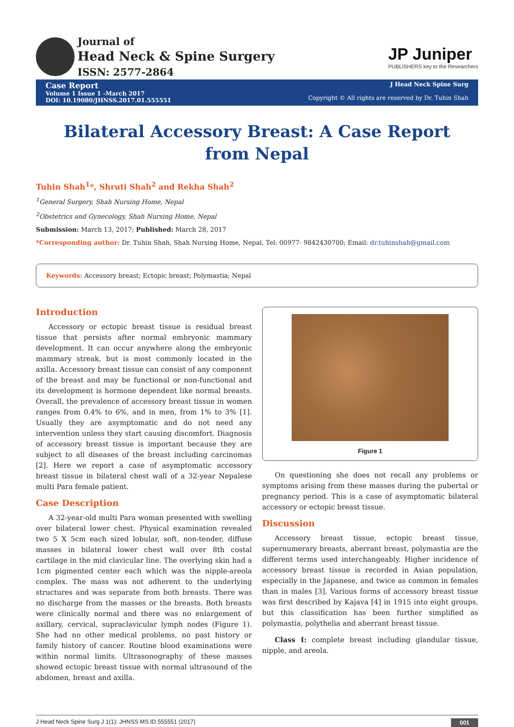Journal of
Head Neck & Spine Surgery
ISSN: 2577-2864
JP Juniper
PUBLISHERS key to the Researchers
Case Report
Volume 1 Issue 1 -March 2017
DOI: 10.19080/JHNSS.2017.01.555551
J Head Neck Spine Surg
Copyright © All rights are reserved by Dr. Tuhin Shah
Bilateral Accessory Breast: A Case Report from Nepal
Tuhin Shah<sup>1</sup>*, Shruti Shah<sup>2</sup> and Rekha Shah<sup>2</sup>
<sup>1</sup> General Surgery, Shah Nursing Home, Nepal
<sup>2</sup> Obstetrics and Gynecology, Shah Nursing Home, Nepal
Submission: March 13, 2017; Published: March 28, 2017
*Corresponding author: Dr. Tuhin Shah, Shah Nursing Home, Nepal, Tel: 00977- 9842430700; Email: dr.tuhinshah@gmail.com
Keywords: Accessory breast; Ectopic breast; Polymastia; Nepal
Introduction
Accessory or ectopic breast tissue is residual breast tissue that persists after normal embryonic mammary development. It can occur anywhere along the embryonic mammary streak, but is most commonly located in the axilla. Accessory breast tissue can consist of any component of the breast and may be functional or non-functional and its development is hormone dependent like normal breasts. Overall, the prevalence of accessory breast tissue in women ranges from 0.4% to 6%, and in men, from 1% to 3% [1]. Usually they are asymptomatic and do not need any intervention unless they start causing discomfort. Diagnosis of accessory breast tissue is important because they are subject to all diseases of the breast including carcinomas [2]. Here we report a case of asymptomatic accessory breast tissue in bilateral chest wall of a 32-year Nepalese multi Para female patient.
Case Description
A 32-year-old multi Para woman presented with swelling over bilateral lower chest. Physical examination revealed two 5 X 5cm each sized lobular, soft, non-tender, diffuse masses in bilateral lower chest wall over 8th costal cartilage in the mid clavicular line. The overlying skin had a 1cm pigmented center each which was the nipple-areola complex. The mass was not adherent to the underlying structures and was separate from both breasts. There was no discharge from the masses or the breasts. Both breasts were clinically normal and there was no enlargement of axillary, cervical, supraclavicular lymph nodes (Figure 1). She had no other medical problems, no past history or family history of cancer. Routine blood examinations were within normal limits. Ultrasonography of these masses showed ectopic breast tissue with normal ultrasound of the abdomen, breast and axilla.
Figure 1
On questioning she does not recall any problems or symptoms arising from these masses during the pubertal or pregnancy period. This is a case of asymptomatic bilateral accessory or ectopic breast tissue.
Discussion
Accessory breast tissue, ectopic breast tissue, supernumerary breasts, aberrant breast, polymastia are the different terms used interchangeably. Higher incidence of accessory breast tissue is recorded in Asian population, especially in the Japanese, and twice as common in females than in males [3]. Various forms of accessory breast tissue was first described by Kajava [4] in 1915 into eight groups, but this classification has been further simplified as polymastia, polythelia and aberrant breast tissue.
Class I: complete breast including glandular tissue, nipple, and areola.
J Head Neck Spine Surg J 1(1): JHNSS.MS.ID.555551 (2017) 001